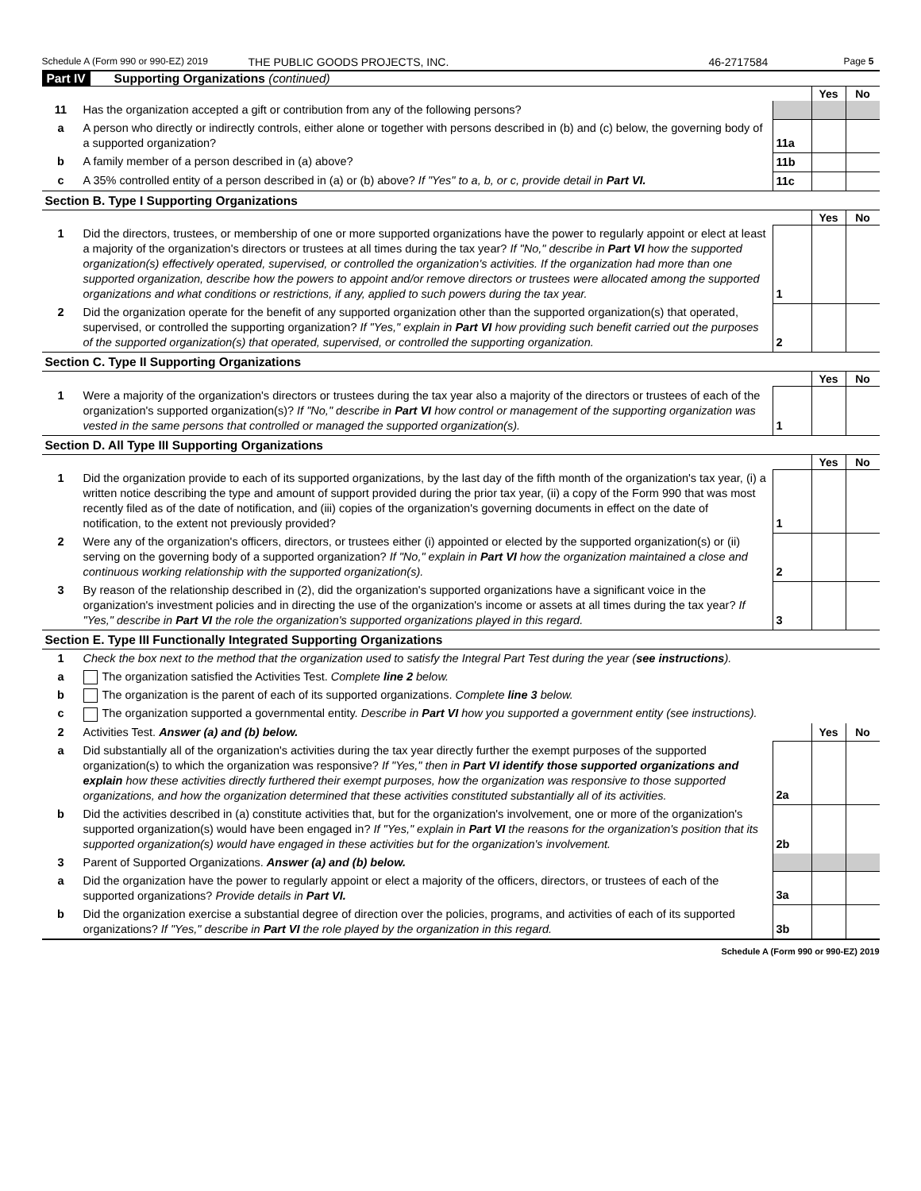Schedule A (Form 990 or 990-EZ) 2019 THE PUBLIC GOODS PROJECTS, INC. 46-2717584 Page 5
Part IV Supporting Organizations (continued)
| | | | Yes | No |
| 11 | Has the organization accepted a gift or contribution from any of the following persons? | | | |
| a | A person who directly or indirectly controls, either alone or together with persons described in (b) and (c) below, the governing body of a supported organization? | 11a | | |
| b | A family member of a person described in (a) above? | 11b | | |
| c | A 35% controlled entity of a person described in (a) or (b) above? If "Yes" to a, b, or c, provide detail in Part VI. | 11c | | |
| Section B. Type I Supporting Organizations | | | | |
| | | | Yes | No |
| 1 | Did the directors, trustees, or membership of one or more supported organizations have the power to regularly appoint or elect at least a majority of the organization's directors or trustees at all times during the tax year? If "No," describe in Part VI how the supported organization(s) effectively operated, supervised, or controlled the organization's activities. If the organization had more than one supported organization, describe how the powers to appoint and/or remove directors or trustees were allocated among the supported organizations and what conditions or restrictions, if any, applied to such powers during the tax year. | 1 | | |
| 2 | Did the organization operate for the benefit of any supported organization other than the supported organization(s) that operated, supervised, or controlled the supporting organization? If "Yes," explain in Part VI how providing such benefit carried out the purposes of the supported organization(s) that operated, supervised, or controlled the supporting organization. | 2 | | |
| Section C. Type II Supporting Organizations | | | | |
| | | | Yes | No |
| 1 | Were a majority of the organization's directors or trustees during the tax year also a majority of the directors or trustees of each of the organization's supported organization(s)? If "No," describe in Part VI how control or management of the supporting organization was vested in the same persons that controlled or managed the supported organization(s). | 1 | | |
| Section D. All Type III Supporting Organizations | | | | |
| | | | Yes | No |
| 1 | Did the organization provide to each of its supported organizations, by the last day of the fifth month of the organization's tax year, (i) a written notice describing the type and amount of support provided during the prior tax year, (ii) a copy of the Form 990 that was most recently filed as of the date of notification, and (iii) copies of the organization's governing documents in effect on the date of notification, to the extent not previously provided? | 1 | | |
| 2 | Were any of the organization's officers, directors, or trustees either (i) appointed or elected by the supported organization(s) or (ii) serving on the governing body of a supported organization? If "No," explain in Part VI how the organization maintained a close and continuous working relationship with the supported organization(s). | 2 | | |
| 3 | By reason of the relationship described in (2), did the organization's supported organizations have a significant voice in the organization's investment policies and in directing the use of the organization's income or assets at all times during the tax year? If "Yes," describe in Part VI the role the organization's supported organizations played in this regard. | 3 | | |
| Section E. Type III Functionally Integrated Supporting Organizations | | | | |
| 1 | Check the box next to the method that the organization used to satisfy the Integral Part Test during the year ( see instructions ). | | | |
| a | The organization satisfied the Activities Test. Complete line 2 below. | | | |
| b | The organization is the parent of each of its supported organizations. Complete line 3 below. | | | |
| c | The organization supported a governmental entity. Describe in Part VI how you supported a government entity (see instructions). | | | |
| 2 | Activities Test. Answer (a) and (b) below. | | Yes | No |
| a | Did substantially all of the organization's activities during the tax year directly further the exempt purposes of the supported organization(s) to which the organization was responsive? If "Yes," then in Part VI identify those supported organizations and explain how these activities directly furthered their exempt purposes, how the organization was responsive to those supported organizations, and how the organization determined that these activities constituted substantially all of its activities. | 2a | | |
| b | Did the activities described in (a) constitute activities that, but for the organization's involvement, one or more of the organization's supported organization(s) would have been engaged in? If "Yes," explain in Part VI the reasons for the organization's position that its supported organization(s) would have engaged in these activities but for the organization's involvement. | 2b | | |
| 3 | Parent of Supported Organizations. Answer (a) and (b) below. | | | |
| a | Did the organization have the power to regularly appoint or elect a majority of the officers, directors, or trustees of each of the supported organizations? Provide details in Part VI. | 3a | | |
| b | Did the organization exercise a substantial degree of direction over the policies, programs, and activities of each of its supported organizations? If "Yes," describe in Part VI the role played by the organization in this regard. | 3b | | |
Schedule A (Form 990 or 990-EZ) 2019